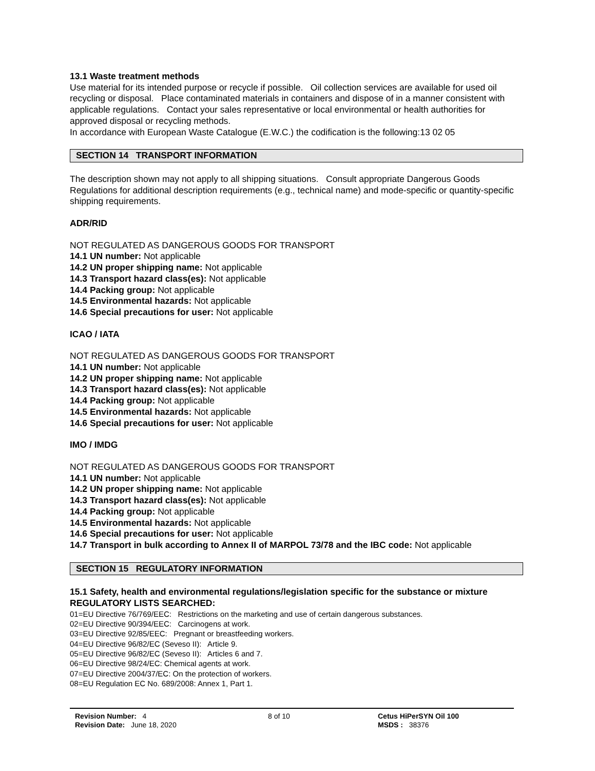13.1 Waste treatment methods
Use material for its intended purpose or recycle if possible. Oil collection services are available for used oil recycling or disposal. Place contaminated materials in containers and dispose of in a manner consistent with applicable regulations. Contact your sales representative or local environmental or health authorities for approved disposal or recycling methods.
In accordance with European Waste Catalogue (E.W.C.) the codification is the following:13 02 05
SECTION 14 TRANSPORT INFORMATION
The description shown may not apply to all shipping situations. Consult appropriate Dangerous Goods Regulations for additional description requirements (e.g., technical name) and mode-specific or quantity-specific shipping requirements.
ADR/RID
NOT REGULATED AS DANGEROUS GOODS FOR TRANSPORT
14.1 UN number: Not applicable
14.2 UN proper shipping name: Not applicable
14.3 Transport hazard class(es): Not applicable
14.4 Packing group: Not applicable
14.5 Environmental hazards: Not applicable
14.6 Special precautions for user: Not applicable
ICAO / IATA
NOT REGULATED AS DANGEROUS GOODS FOR TRANSPORT
14.1 UN number: Not applicable
14.2 UN proper shipping name: Not applicable
14.3 Transport hazard class(es): Not applicable
14.4 Packing group: Not applicable
14.5 Environmental hazards: Not applicable
14.6 Special precautions for user: Not applicable
IMO / IMDG
NOT REGULATED AS DANGEROUS GOODS FOR TRANSPORT
14.1 UN number: Not applicable
14.2 UN proper shipping name: Not applicable
14.3 Transport hazard class(es): Not applicable
14.4 Packing group: Not applicable
14.5 Environmental hazards: Not applicable
14.6 Special precautions for user: Not applicable
14.7 Transport in bulk according to Annex II of MARPOL 73/78 and the IBC code: Not applicable
SECTION 15 REGULATORY INFORMATION
15.1 Safety, health and environmental regulations/legislation specific for the substance or mixture
REGULATORY LISTS SEARCHED:
01=EU Directive 76/769/EEC: Restrictions on the marketing and use of certain dangerous substances.
02=EU Directive 90/394/EEC: Carcinogens at work.
03=EU Directive 92/85/EEC: Pregnant or breastfeeding workers.
04=EU Directive 96/82/EC (Seveso II): Article 9.
05=EU Directive 96/82/EC (Seveso II): Articles 6 and 7.
06=EU Directive 98/24/EC: Chemical agents at work.
07=EU Directive 2004/37/EC: On the protection of workers.
08=EU Regulation EC No. 689/2008: Annex 1, Part 1.
Revision Number: 4
Revision Date: June 18, 2020
8 of 10 Cetus HiPerSYN Oil 100
MSDS : 38376